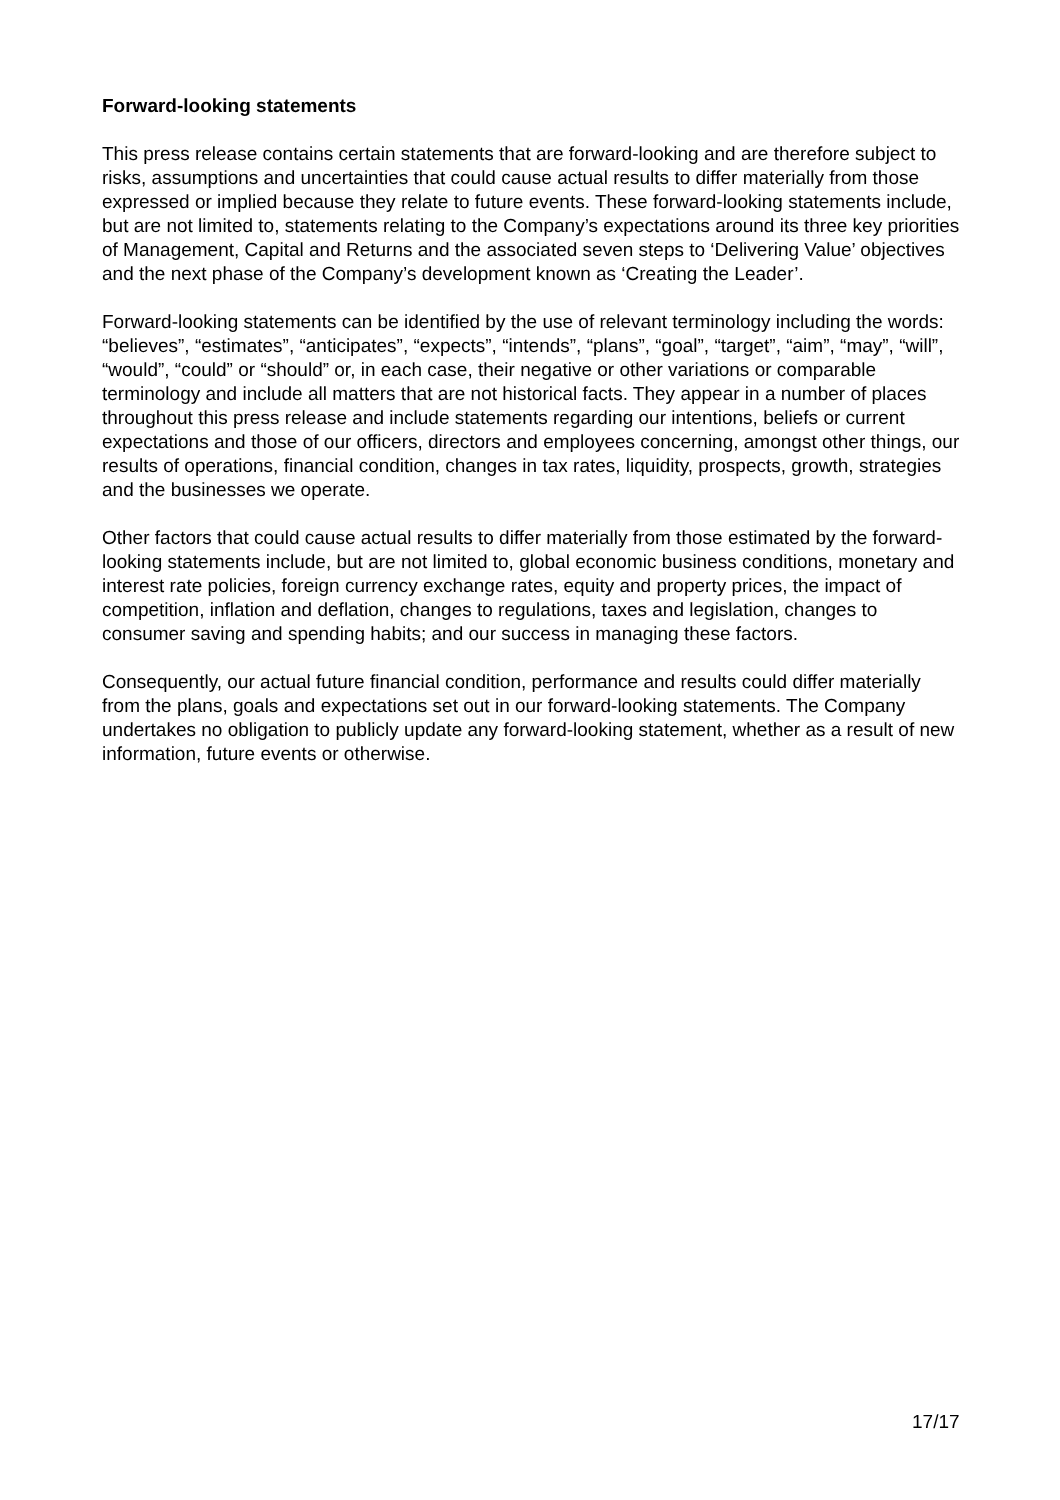Forward-looking statements
This press release contains certain statements that are forward-looking and are therefore subject to risks, assumptions and uncertainties that could cause actual results to differ materially from those expressed or implied because they relate to future events. These forward-looking statements include, but are not limited to, statements relating to the Company’s expectations around its three key priorities of Management, Capital and Returns and the associated seven steps to ‘Delivering Value’ objectives and the next phase of the Company’s development known as ‘Creating the Leader’.
Forward-looking statements can be identified by the use of relevant terminology including the words: “believes”, “estimates”, “anticipates”, “expects”, “intends”, “plans”, “goal”, “target”, “aim”, “may”, “will”, “would”, “could” or “should” or, in each case, their negative or other variations or comparable terminology and include all matters that are not historical facts. They appear in a number of places throughout this press release and include statements regarding our intentions, beliefs or current expectations and those of our officers, directors and employees concerning, amongst other things, our results of operations, financial condition, changes in tax rates, liquidity, prospects, growth, strategies and the businesses we operate.
Other factors that could cause actual results to differ materially from those estimated by the forward-looking statements include, but are not limited to, global economic business conditions, monetary and interest rate policies, foreign currency exchange rates, equity and property prices, the impact of competition, inflation and deflation, changes to regulations, taxes and legislation, changes to consumer saving and spending habits; and our success in managing these factors.
Consequently, our actual future financial condition, performance and results could differ materially from the plans, goals and expectations set out in our forward-looking statements. The Company undertakes no obligation to publicly update any forward-looking statement, whether as a result of new information, future events or otherwise.
17/17